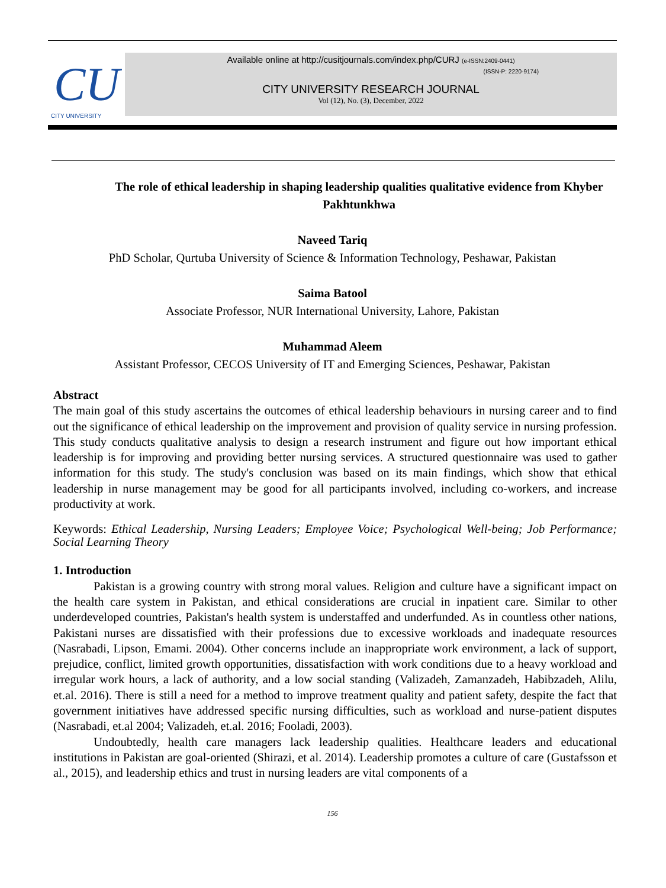CU
CITY UNIVERSITY
Available online at http://cusitjournals.com/index.php/CURJ (e-ISSN:2409-0441)
(ISSN-P: 2220-9174)
CITY UNIVERSITY RESEARCH JOURNAL
Vol (12), No. (3), December, 2022
The role of ethical leadership in shaping leadership qualities qualitative evidence from Khyber Pakhtunkhwa
Naveed Tariq
PhD Scholar, Qurtuba University of Science & Information Technology, Peshawar, Pakistan
Saima Batool
Associate Professor, NUR International University, Lahore, Pakistan
Muhammad Aleem
Assistant Professor, CECOS University of IT and Emerging Sciences, Peshawar, Pakistan
Abstract
The main goal of this study ascertains the outcomes of ethical leadership behaviours in nursing career and to find out the significance of ethical leadership on the improvement and provision of quality service in nursing profession. This study conducts qualitative analysis to design a research instrument and figure out how important ethical leadership is for improving and providing better nursing services. A structured questionnaire was used to gather information for this study. The study's conclusion was based on its main findings, which show that ethical leadership in nurse management may be good for all participants involved, including co-workers, and increase productivity at work.
Keywords: Ethical Leadership, Nursing Leaders; Employee Voice; Psychological Well-being; Job Performance; Social Learning Theory
1. Introduction
Pakistan is a growing country with strong moral values. Religion and culture have a significant impact on the health care system in Pakistan, and ethical considerations are crucial in inpatient care. Similar to other underdeveloped countries, Pakistan's health system is understaffed and underfunded. As in countless other nations, Pakistani nurses are dissatisfied with their professions due to excessive workloads and inadequate resources (Nasrabadi, Lipson, Emami. 2004). Other concerns include an inappropriate work environment, a lack of support, prejudice, conflict, limited growth opportunities, dissatisfaction with work conditions due to a heavy workload and irregular work hours, a lack of authority, and a low social standing (Valizadeh, Zamanzadeh, Habibzadeh, Alilu, et.al. 2016). There is still a need for a method to improve treatment quality and patient safety, despite the fact that government initiatives have addressed specific nursing difficulties, such as workload and nurse-patient disputes (Nasrabadi, et.al 2004; Valizadeh, et.al. 2016; Fooladi, 2003).
Undoubtedly, health care managers lack leadership qualities. Healthcare leaders and educational institutions in Pakistan are goal-oriented (Shirazi, et al. 2014). Leadership promotes a culture of care (Gustafsson et al., 2015), and leadership ethics and trust in nursing leaders are vital components of a
156